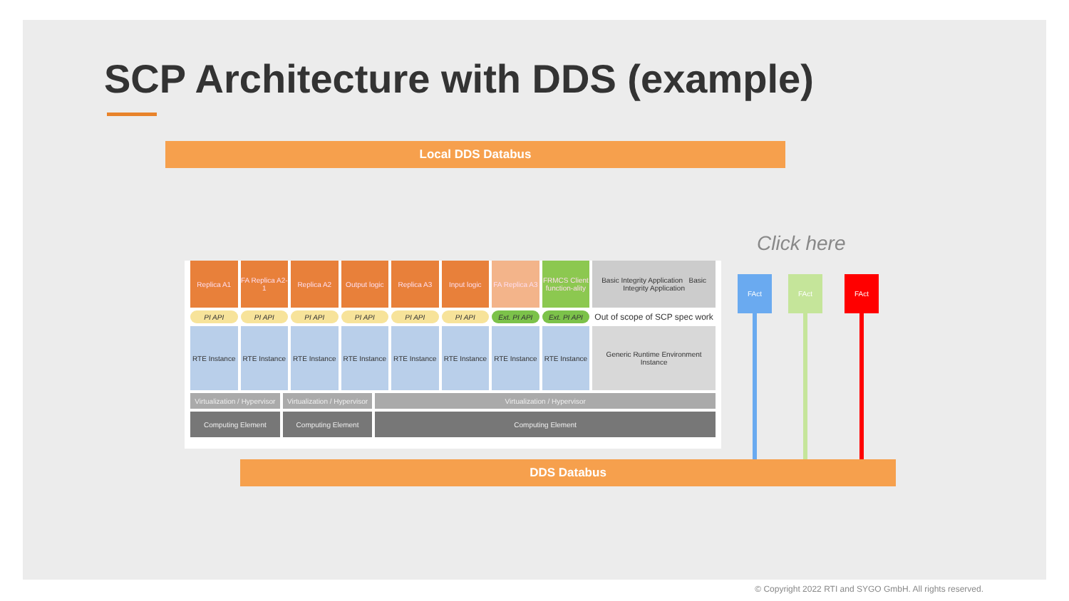SCP Architecture with DDS (example)
Local DDS Databus
Replica A1 FA Replica A2-1 Replica A2 Output logic Replica A3 Input logic FA Replica A3 FRMCS Client function-ality
Basic Integrity Application Basic Integrity Application
PI API PI API PI API PI API PI API PI API Ext. PI API Ext. PI API
Out of scope of SCP spec work
RTE Instance RTE Instance RTE Instance RTE Instance RTE Instance RTE Instance RTE Instance RTE Instance Generic Runtime Environment Instance
Virtualization / Hypervisor Virtualization / Hypervisor Virtualization / Hypervisor
Computing Element Computing Element Computing Element
Click here
FAct FAct FAct
DDS Databus
© Copyright 2022 RTI and SYGO GmbH. All rights reserved.